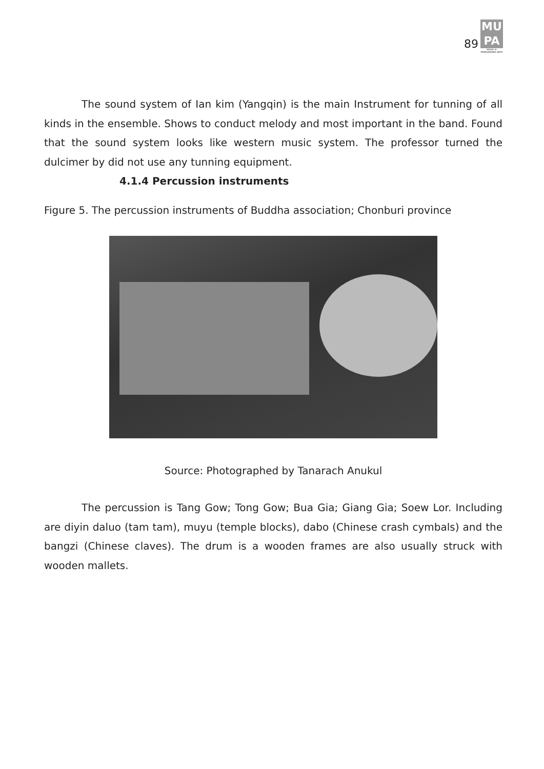89
MU
PA
MUSIC & PERFORMING ARTS
The sound system of Ian kim (Yangqin) is the main Instrument for tunning of all kinds in the ensemble. Shows to conduct melody and most important in the band. Found that the sound system looks like western music system. The professor turned the dulcimer by did not use any tunning equipment.
4.1.4 Percussion instruments
Figure 5. The percussion instruments of Buddha association; Chonburi province
Source: Photographed by Tanarach Anukul
The percussion is Tang Gow; Tong Gow; Bua Gia; Giang Gia; Soew Lor. Including are diyin daluo (tam tam), muyu (temple blocks), dabo (Chinese crash cymbals) and the bangzi (Chinese claves). The drum is a wooden frames are also usually struck with wooden mallets.